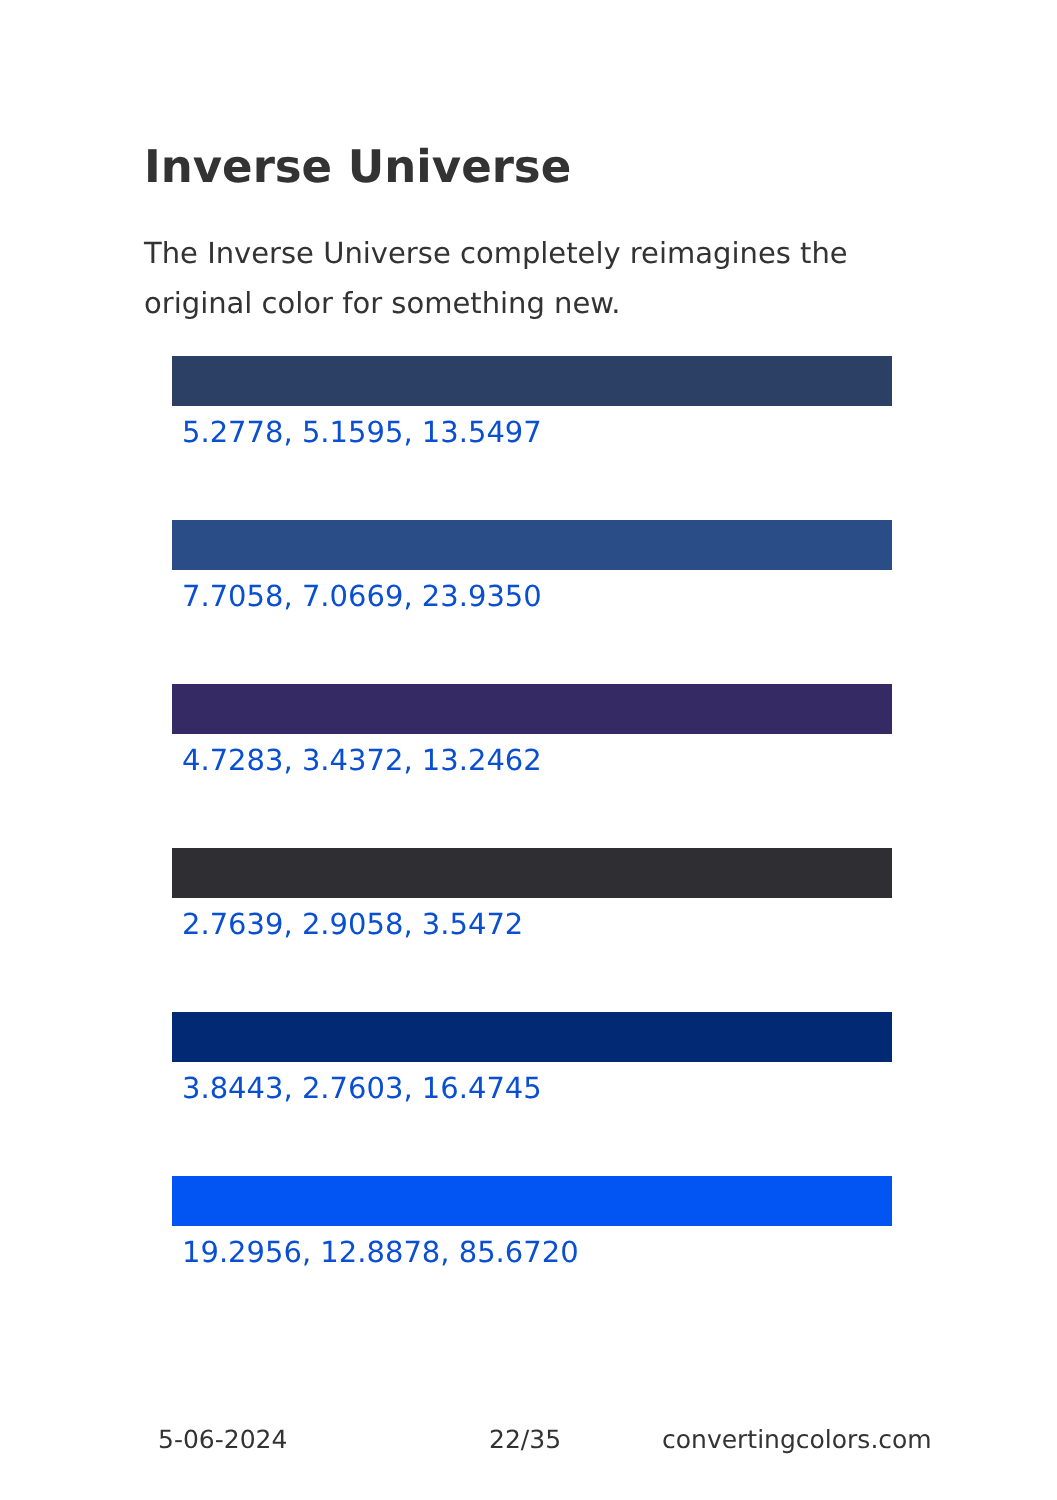Inverse Universe
The Inverse Universe completely reimagines the original color for something new.
5.2778, 5.1595, 13.5497
7.7058, 7.0669, 23.9350
4.7283, 3.4372, 13.2462
2.7639, 2.9058, 3.5472
3.8443, 2.7603, 16.4745
19.2956, 12.8878, 85.6720
5-06-2024 22/35 convertingcolors.com